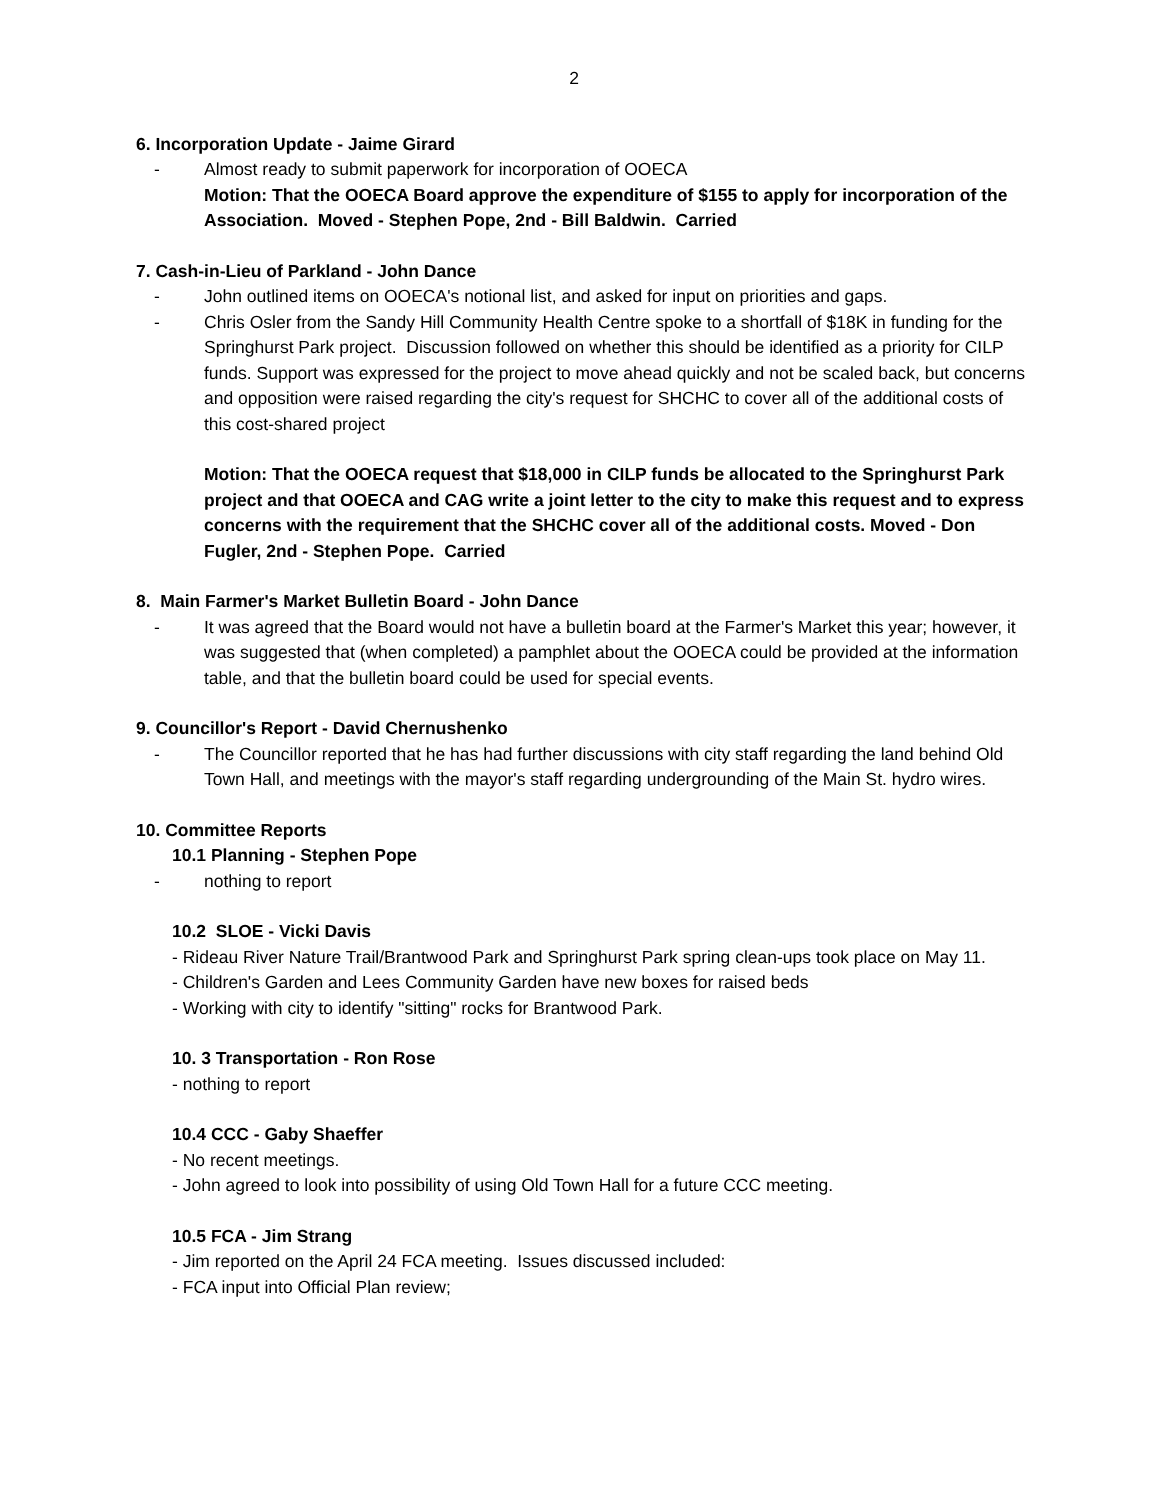2
6. Incorporation Update - Jaime Girard
- Almost ready to submit paperwork for incorporation of OOECA
Motion: That the OOECA Board approve the expenditure of $155 to apply for incorporation of the Association. Moved - Stephen Pope, 2nd - Bill Baldwin. Carried
7. Cash-in-Lieu of Parkland - John Dance
- John outlined items on OOECA's notional list, and asked for input on priorities and gaps.
- Chris Osler from the Sandy Hill Community Health Centre spoke to a shortfall of $18K in funding for the Springhurst Park project. Discussion followed on whether this should be identified as a priority for CILP funds. Support was expressed for the project to move ahead quickly and not be scaled back, but concerns and opposition were raised regarding the city's request for SHCHC to cover all of the additional costs of this cost-shared project
Motion: That the OOECA request that $18,000 in CILP funds be allocated to the Springhurst Park project and that OOECA and CAG write a joint letter to the city to make this request and to express concerns with the requirement that the SHCHC cover all of the additional costs. Moved - Don Fugler, 2nd - Stephen Pope. Carried
8. Main Farmer's Market Bulletin Board - John Dance
- It was agreed that the Board would not have a bulletin board at the Farmer's Market this year; however, it was suggested that (when completed) a pamphlet about the OOECA could be provided at the information table, and that the bulletin board could be used for special events.
9. Councillor's Report - David Chernushenko
- The Councillor reported that he has had further discussions with city staff regarding the land behind Old Town Hall, and meetings with the mayor's staff regarding undergrounding of the Main St. hydro wires.
10. Committee Reports
10.1 Planning - Stephen Pope
- nothing to report
10.2 SLOE - Vicki Davis
- Rideau River Nature Trail/Brantwood Park and Springhurst Park spring clean-ups took place on May 11.
- Children's Garden and Lees Community Garden have new boxes for raised beds
- Working with city to identify "sitting" rocks for Brantwood Park.
10. 3 Transportation - Ron Rose
- nothing to report
10.4 CCC - Gaby Shaeffer
- No recent meetings.
- John agreed to look into possibility of using Old Town Hall for a future CCC meeting.
10.5 FCA - Jim Strang
- Jim reported on the April 24 FCA meeting. Issues discussed included:
- FCA input into Official Plan review;